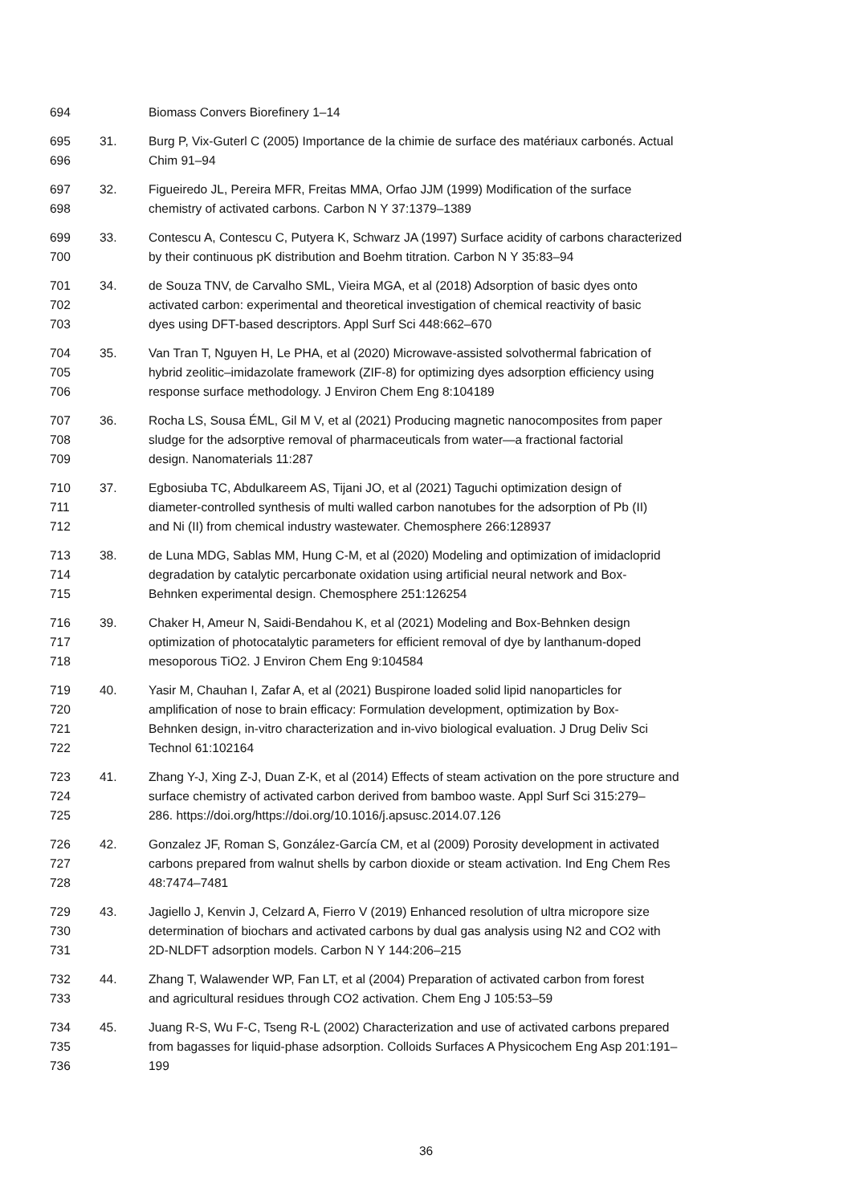694 Biomass Convers Biorefinery 1–14
695 31. Burg P, Vix-Guterl C (2005) Importance de la chimie de surface des matériaux carbonés. Actual
696 Chim 91–94
697 32. Figueiredo JL, Pereira MFR, Freitas MMA, Orfao JJM (1999) Modification of the surface
698 chemistry of activated carbons. Carbon N Y 37:1379–1389
699 33. Contescu A, Contescu C, Putyera K, Schwarz JA (1997) Surface acidity of carbons characterized
700 by their continuous pK distribution and Boehm titration. Carbon N Y 35:83–94
701 34. de Souza TNV, de Carvalho SML, Vieira MGA, et al (2018) Adsorption of basic dyes onto
702 activated carbon: experimental and theoretical investigation of chemical reactivity of basic
703 dyes using DFT-based descriptors. Appl Surf Sci 448:662–670
704 35. Van Tran T, Nguyen H, Le PHA, et al (2020) Microwave-assisted solvothermal fabrication of
705 hybrid zeolitic–imidazolate framework (ZIF-8) for optimizing dyes adsorption efficiency using
706 response surface methodology. J Environ Chem Eng 8:104189
707 36. Rocha LS, Sousa ÉML, Gil M V, et al (2021) Producing magnetic nanocomposites from paper
708 sludge for the adsorptive removal of pharmaceuticals from water—a fractional factorial
709 design. Nanomaterials 11:287
710 37. Egbosiuba TC, Abdulkareem AS, Tijani JO, et al (2021) Taguchi optimization design of
711 diameter-controlled synthesis of multi walled carbon nanotubes for the adsorption of Pb (II)
712 and Ni (II) from chemical industry wastewater. Chemosphere 266:128937
713 38. de Luna MDG, Sablas MM, Hung C-M, et al (2020) Modeling and optimization of imidacloprid
714 degradation by catalytic percarbonate oxidation using artificial neural network and Box-
715 Behnken experimental design. Chemosphere 251:126254
716 39. Chaker H, Ameur N, Saidi-Bendahou K, et al (2021) Modeling and Box-Behnken design
717 optimization of photocatalytic parameters for efficient removal of dye by lanthanum-doped
718 mesoporous TiO2. J Environ Chem Eng 9:104584
719 40. Yasir M, Chauhan I, Zafar A, et al (2021) Buspirone loaded solid lipid nanoparticles for
720 amplification of nose to brain efficacy: Formulation development, optimization by Box-
721 Behnken design, in-vitro characterization and in-vivo biological evaluation. J Drug Deliv Sci
722 Technol 61:102164
723 41. Zhang Y-J, Xing Z-J, Duan Z-K, et al (2014) Effects of steam activation on the pore structure and
724 surface chemistry of activated carbon derived from bamboo waste. Appl Surf Sci 315:279–
725 286. https://doi.org/https://doi.org/10.1016/j.apsusc.2014.07.126
726 42. Gonzalez JF, Roman S, González-García CM, et al (2009) Porosity development in activated
727 carbons prepared from walnut shells by carbon dioxide or steam activation. Ind Eng Chem Res
728 48:7474–7481
729 43. Jagiello J, Kenvin J, Celzard A, Fierro V (2019) Enhanced resolution of ultra micropore size
730 determination of biochars and activated carbons by dual gas analysis using N2 and CO2 with
731 2D-NLDFT adsorption models. Carbon N Y 144:206–215
732 44. Zhang T, Walawender WP, Fan LT, et al (2004) Preparation of activated carbon from forest
733 and agricultural residues through CO2 activation. Chem Eng J 105:53–59
734 45. Juang R-S, Wu F-C, Tseng R-L (2002) Characterization and use of activated carbons prepared
735 from bagasses for liquid-phase adsorption. Colloids Surfaces A Physicochem Eng Asp 201:191–
736 199
36